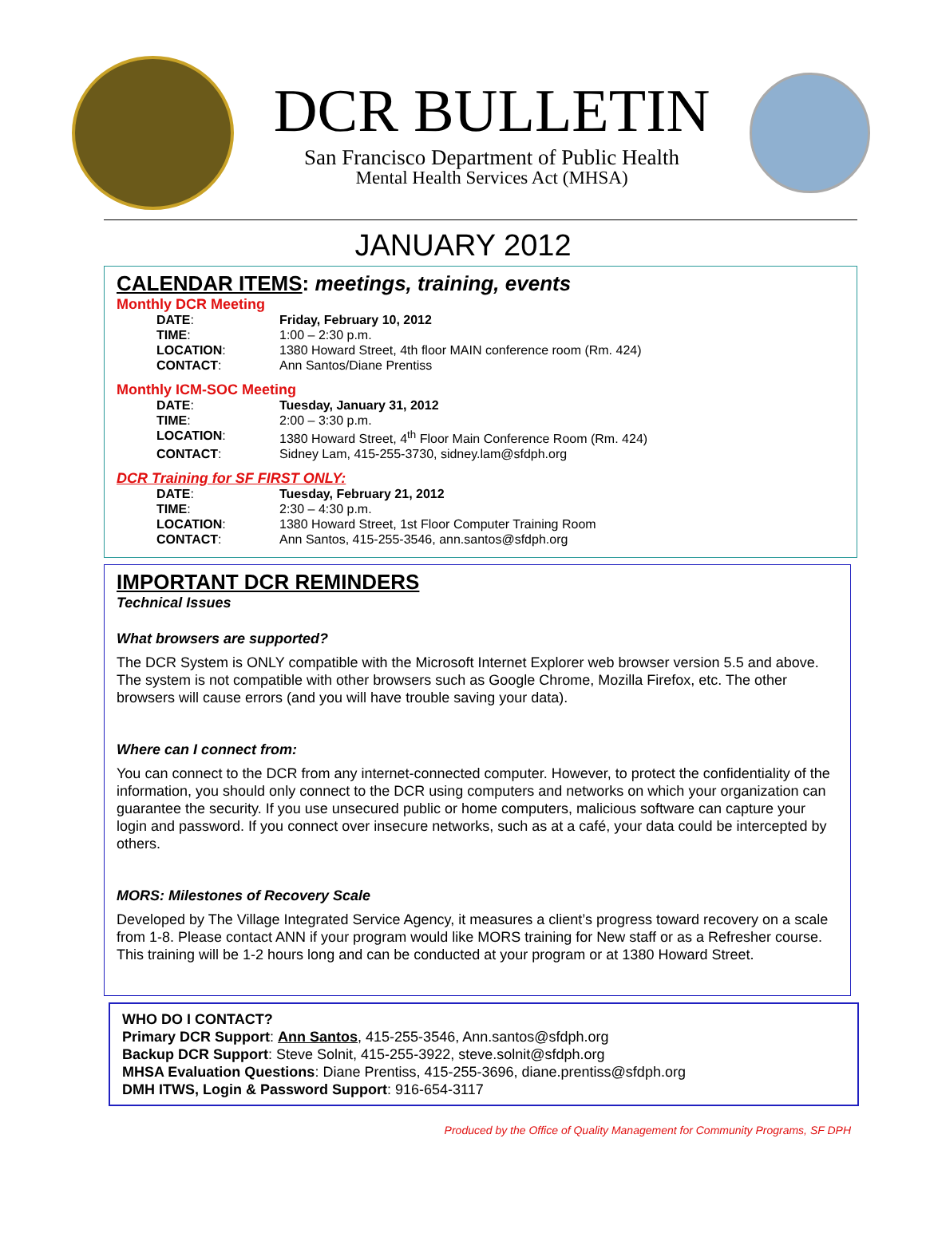DCR BULLETIN
San Francisco Department of Public Health
Mental Health Services Act (MHSA)
JANUARY 2012
CALENDAR ITEMS: meetings, training, events
Monthly DCR Meeting
| DATE : | Friday, February 10, 2012 |
| TIME : | 1:00 – 2:30 p.m. |
| LOCATION : | 1380 Howard Street, 4th floor MAIN conference room (Rm. 424) |
| CONTACT : | Ann Santos/Diane Prentiss |
Monthly ICM-SOC Meeting
| DATE : | Tuesday, January 31, 2012 |
| TIME : | 2:00 – 3:30 p.m. |
| LOCATION : | 1380 Howard Street, 4<sup>th</sup> Floor Main Conference Room (Rm. 424) |
| CONTACT : | Sidney Lam, 415-255-3730, sidney.lam@sfdph.org |
DCR Training for SF FIRST ONLY:
| DATE : | Tuesday, February 21, 2012 |
| TIME : | 2:30 – 4:30 p.m. |
| LOCATION : | 1380 Howard Street, 1st Floor Computer Training Room |
| CONTACT : | Ann Santos, 415-255-3546, ann.santos@sfdph.org |
IMPORTANT DCR REMINDERS
Technical Issues
What browsers are supported?
The DCR System is ONLY compatible with the Microsoft Internet Explorer web browser version 5.5 and above. The system is not compatible with other browsers such as Google Chrome, Mozilla Firefox, etc. The other browsers will cause errors (and you will have trouble saving your data).
Where can I connect from:
You can connect to the DCR from any internet-connected computer. However, to protect the confidentiality of the information, you should only connect to the DCR using computers and networks on which your organization can guarantee the security. If you use unsecured public or home computers, malicious software can capture your login and password. If you connect over insecure networks, such as at a café, your data could be intercepted by others.
MORS: Milestones of Recovery Scale
Developed by The Village Integrated Service Agency, it measures a client’s progress toward recovery on a scale from 1-8. Please contact ANN if your program would like MORS training for New staff or as a Refresher course. This training will be 1-2 hours long and can be conducted at your program or at 1380 Howard Street.
WHO DO I CONTACT?
Primary DCR Support: Ann Santos, 415-255-3546, Ann.santos@sfdph.org
Backup DCR Support: Steve Solnit, 415-255-3922, steve.solnit@sfdph.org
MHSA Evaluation Questions: Diane Prentiss, 415-255-3696, diane.prentiss@sfdph.org
DMH ITWS, Login & Password Support: 916-654-3117
Produced by the Office of Quality Management for Community Programs, SF DPH